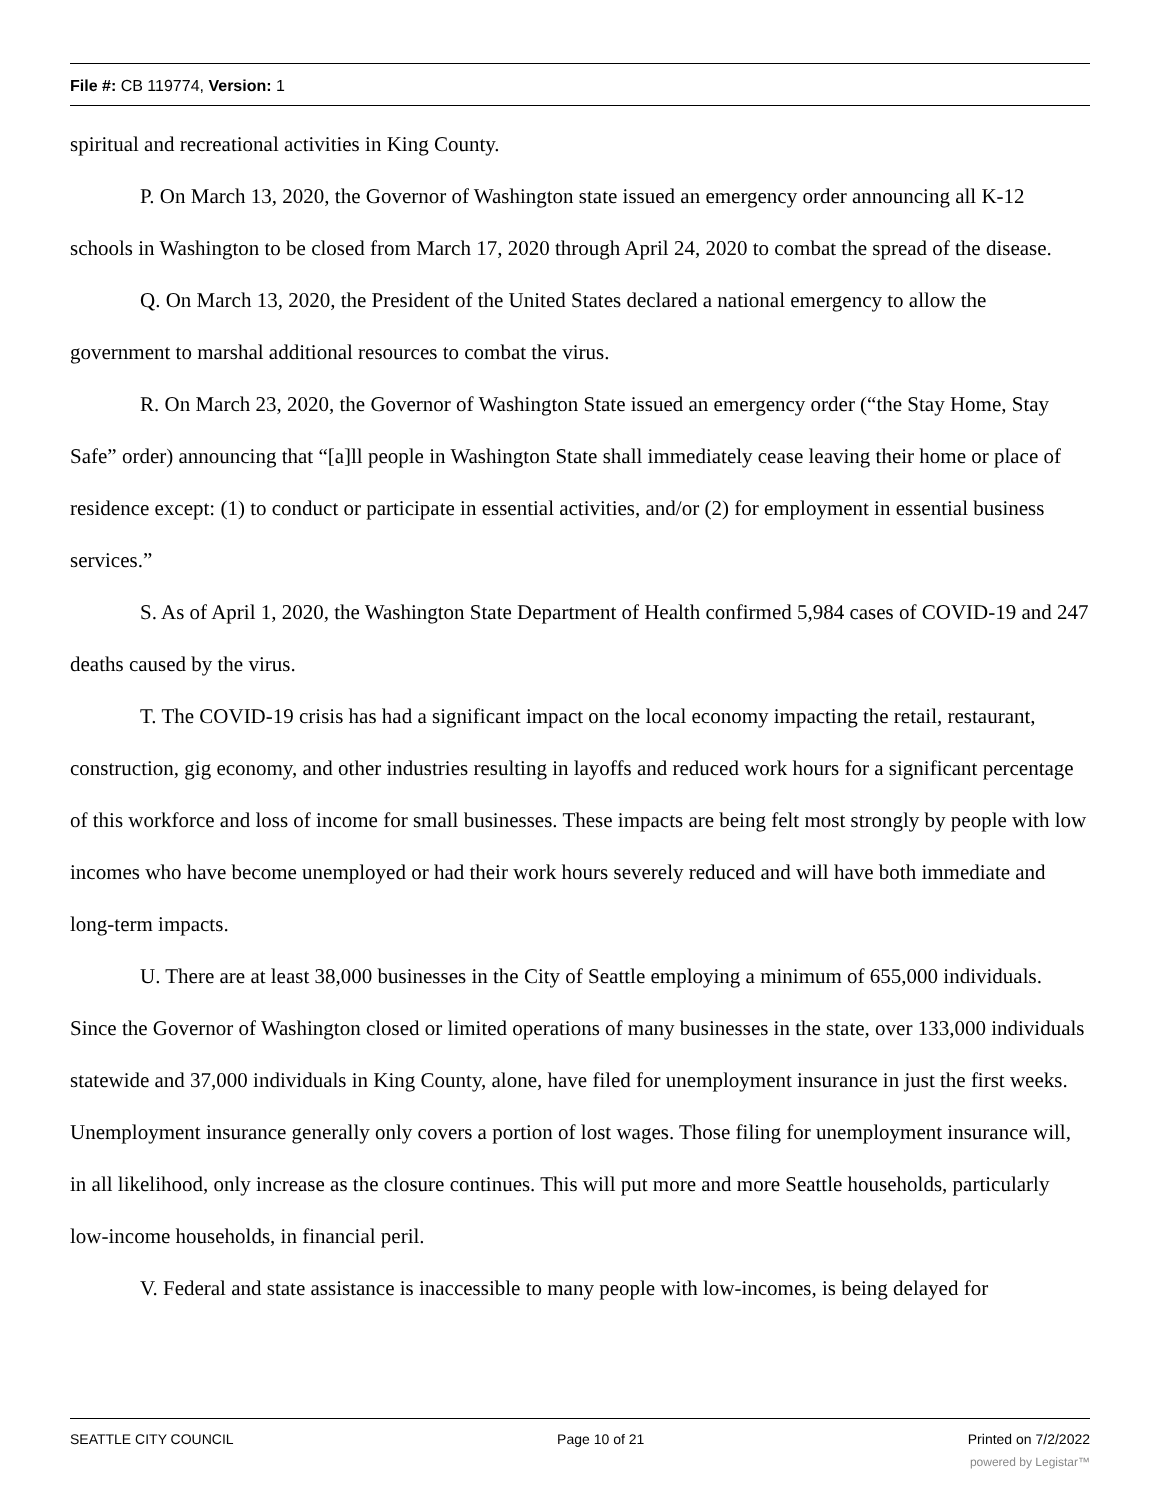File #: CB 119774, Version: 1
spiritual and recreational activities in King County.
P. On March 13, 2020, the Governor of Washington state issued an emergency order announcing all K-12 schools in Washington to be closed from March 17, 2020 through April 24, 2020 to combat the spread of the disease.
Q. On March 13, 2020, the President of the United States declared a national emergency to allow the government to marshal additional resources to combat the virus.
R. On March 23, 2020, the Governor of Washington State issued an emergency order (“the Stay Home, Stay Safe” order) announcing that “[a]ll people in Washington State shall immediately cease leaving their home or place of residence except: (1) to conduct or participate in essential activities, and/or (2) for employment in essential business services.”
S. As of April 1, 2020, the Washington State Department of Health confirmed 5,984 cases of COVID-19 and 247 deaths caused by the virus.
T. The COVID-19 crisis has had a significant impact on the local economy impacting the retail, restaurant, construction, gig economy, and other industries resulting in layoffs and reduced work hours for a significant percentage of this workforce and loss of income for small businesses. These impacts are being felt most strongly by people with low incomes who have become unemployed or had their work hours severely reduced and will have both immediate and long-term impacts.
U. There are at least 38,000 businesses in the City of Seattle employing a minimum of 655,000 individuals. Since the Governor of Washington closed or limited operations of many businesses in the state, over 133,000 individuals statewide and 37,000 individuals in King County, alone, have filed for unemployment insurance in just the first weeks. Unemployment insurance generally only covers a portion of lost wages. Those filing for unemployment insurance will, in all likelihood, only increase as the closure continues. This will put more and more Seattle households, particularly low-income households, in financial peril.
V. Federal and state assistance is inaccessible to many people with low-incomes, is being delayed for
SEATTLE CITY COUNCIL Page 10 of 21 Printed on 7/2/2022
powered by Legistar™